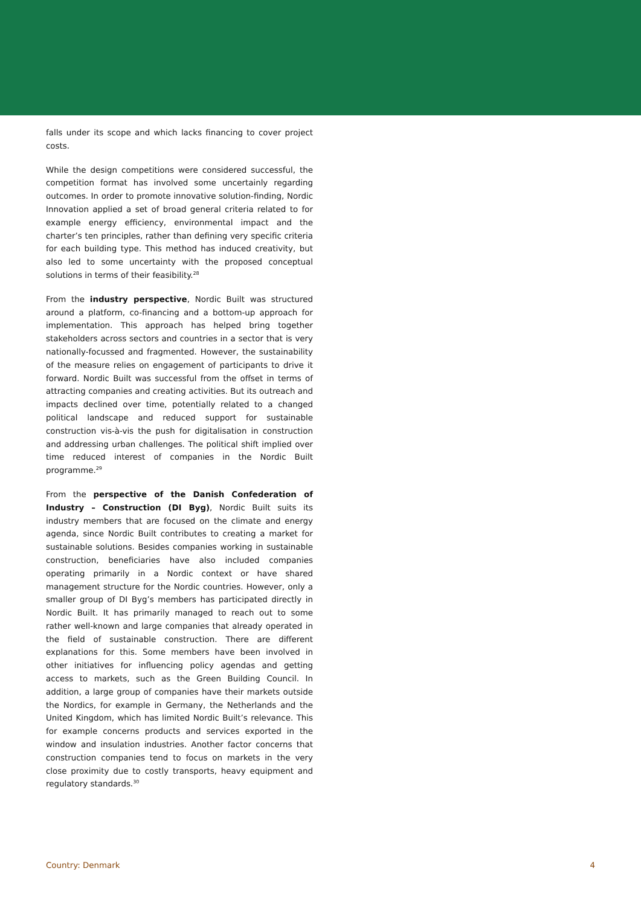falls under its scope and which lacks financing to cover project costs.
While the design competitions were considered successful, the competition format has involved some uncertainly regarding outcomes. In order to promote innovative solution-finding, Nordic Innovation applied a set of broad general criteria related to for example energy efficiency, environmental impact and the charter’s ten principles, rather than defining very specific criteria for each building type. This method has induced creativity, but also led to some uncertainty with the proposed conceptual solutions in terms of their feasibility.<sup>28</sup>
From the industry perspective, Nordic Built was structured around a platform, co-financing and a bottom-up approach for implementation. This approach has helped bring together stakeholders across sectors and countries in a sector that is very nationally-focussed and fragmented. However, the sustainability of the measure relies on engagement of participants to drive it forward. Nordic Built was successful from the offset in terms of attracting companies and creating activities. But its outreach and impacts declined over time, potentially related to a changed political landscape and reduced support for sustainable construction vis-à-vis the push for digitalisation in construction and addressing urban challenges. The political shift implied over time reduced interest of companies in the Nordic Built programme.<sup>29</sup>
From the perspective of the Danish Confederation of Industry – Construction (DI Byg), Nordic Built suits its industry members that are focused on the climate and energy agenda, since Nordic Built contributes to creating a market for sustainable solutions. Besides companies working in sustainable construction, beneficiaries have also included companies operating primarily in a Nordic context or have shared management structure for the Nordic countries. However, only a smaller group of DI Byg’s members has participated directly in Nordic Built. It has primarily managed to reach out to some rather well-known and large companies that already operated in the field of sustainable construction. There are different explanations for this. Some members have been involved in other initiatives for influencing policy agendas and getting access to markets, such as the Green Building Council. In addition, a large group of companies have their markets outside the Nordics, for example in Germany, the Netherlands and the United Kingdom, which has limited Nordic Built’s relevance. This for example concerns products and services exported in the window and insulation industries. Another factor concerns that construction companies tend to focus on markets in the very close proximity due to costly transports, heavy equipment and regulatory standards.<sup>30</sup>
Country: Denmark 4